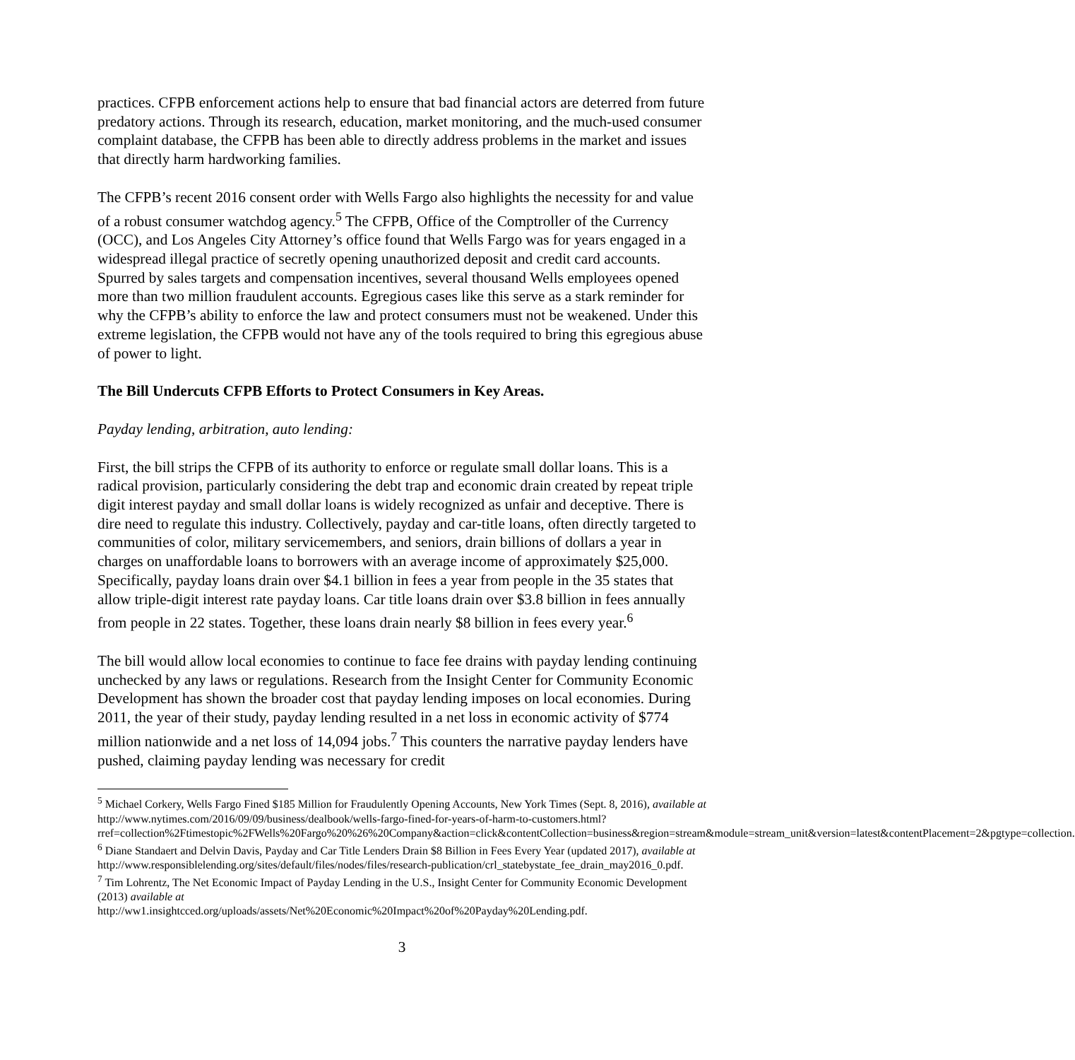practices. CFPB enforcement actions help to ensure that bad financial actors are deterred from future predatory actions. Through its research, education, market monitoring, and the much-used consumer complaint database, the CFPB has been able to directly address problems in the market and issues that directly harm hardworking families.
The CFPB’s recent 2016 consent order with Wells Fargo also highlights the necessity for and value of a robust consumer watchdog agency.<sup>5</sup> The CFPB, Office of the Comptroller of the Currency (OCC), and Los Angeles City Attorney’s office found that Wells Fargo was for years engaged in a widespread illegal practice of secretly opening unauthorized deposit and credit card accounts. Spurred by sales targets and compensation incentives, several thousand Wells employees opened more than two million fraudulent accounts. Egregious cases like this serve as a stark reminder for why the CFPB’s ability to enforce the law and protect consumers must not be weakened. Under this extreme legislation, the CFPB would not have any of the tools required to bring this egregious abuse of power to light.
The Bill Undercuts CFPB Efforts to Protect Consumers in Key Areas.
Payday lending, arbitration, auto lending:
First, the bill strips the CFPB of its authority to enforce or regulate small dollar loans. This is a radical provision, particularly considering the debt trap and economic drain created by repeat triple digit interest payday and small dollar loans is widely recognized as unfair and deceptive. There is dire need to regulate this industry. Collectively, payday and car-title loans, often directly targeted to communities of color, military servicemembers, and seniors, drain billions of dollars a year in charges on unaffordable loans to borrowers with an average income of approximately $25,000. Specifically, payday loans drain over $4.1 billion in fees a year from people in the 35 states that allow triple-digit interest rate payday loans. Car title loans drain over $3.8 billion in fees annually from people in 22 states. Together, these loans drain nearly $8 billion in fees every year.<sup>6</sup>
The bill would allow local economies to continue to face fee drains with payday lending continuing unchecked by any laws or regulations. Research from the Insight Center for Community Economic Development has shown the broader cost that payday lending imposes on local economies. During 2011, the year of their study, payday lending resulted in a net loss in economic activity of $774 million nationwide and a net loss of 14,094 jobs.<sup>7</sup> This counters the narrative payday lenders have pushed, claiming payday lending was necessary for credit
<sup>5</sup> Michael Corkery, Wells Fargo Fined $185 Million for Fraudulently Opening Accounts, New York Times (Sept. 8, 2016), available at http://www.nytimes.com/2016/09/09/business/dealbook/wells-fargo-fined-for-years-of-harm-to-customers.html?rref=collection%2Ftimestopic%2FWells%20Fargo%20%26%20Company&action=click&contentCollection=business&region=stream&module=stream_unit&version=latest&contentPlacement=2&pgtype=collection.
<sup>6</sup> Diane Standaert and Delvin Davis, Payday and Car Title Lenders Drain $8 Billion in Fees Every Year (updated 2017), available at http://www.responsiblelending.org/sites/default/files/nodes/files/research-publication/crl_statebystate_fee_drain_may2016_0.pdf.
<sup>7</sup> Tim Lohrentz, The Net Economic Impact of Payday Lending in the U.S., Insight Center for Community Economic Development (2013) available at
http://ww1.insightcced.org/uploads/assets/Net%20Economic%20Impact%20of%20Payday%20Lending.pdf.
3